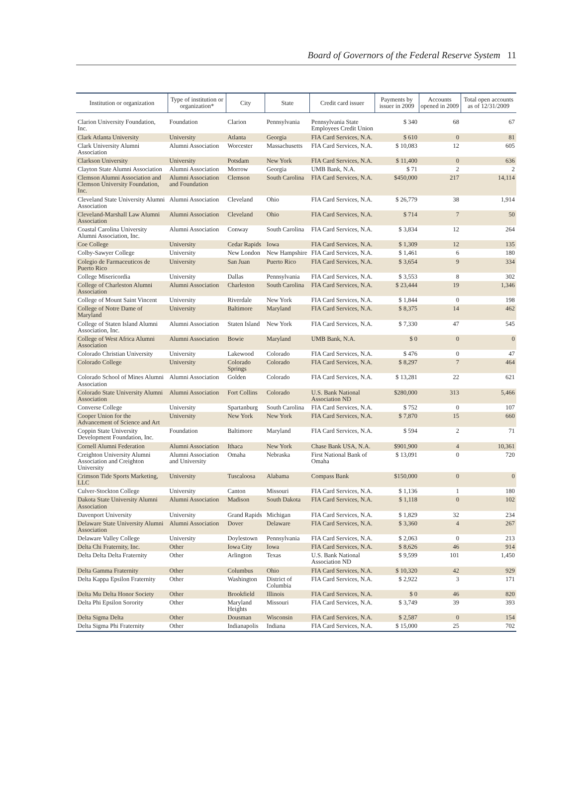Board of Governors of the Federal Reserve System 11
| Institution or organization | Type of institution or organization* | City | State | Credit card issuer | Payments by issuer in 2009 | Accounts opened in 2009 | Total open accounts as of 12/31/2009 |
| --- | --- | --- | --- | --- | --- | --- | --- |
| Clarion University Foundation, Inc. | Foundation | Clarion | Pennsylvania | Pennsylvania State Employees Credit Union | $ 340 | 68 | 67 |
| Clark Atlanta University | University | Atlanta | Georgia | FIA Card Services, N.A. | $ 610 | 0 | 81 |
| Clark University Alumni Association | Alumni Association | Worcester | Massachusetts | FIA Card Services, N.A. | $ 10,083 | 12 | 605 |
| Clarkson University | University | Potsdam | New York | FIA Card Services, N.A. | $ 11,400 | 0 | 636 |
| Clayton State Alumni Association | Alumni Association | Morrow | Georgia | UMB Bank, N.A. | $ 71 | 2 | 2 |
| Clemson Alumni Association and Clemson University Foundation, Inc. | Alumni Association and Foundation | Clemson | South Carolina | FIA Card Services, N.A. | $450,000 | 217 | 14,114 |
| Cleveland State University Alumni Association | Alumni Association | Cleveland | Ohio | FIA Card Services, N.A. | $ 26,779 | 38 | 1,914 |
| Cleveland-Marshall Law Alumni Association | Alumni Association | Cleveland | Ohio | FIA Card Services, N.A. | $ 714 | 7 | 50 |
| Coastal Carolina University Alumni Association, Inc. | Alumni Association | Conway | South Carolina | FIA Card Services, N.A. | $ 3,834 | 12 | 264 |
| Coe College | University | Cedar Rapids | Iowa | FIA Card Services, N.A. | $ 1,309 | 12 | 135 |
| Colby-Sawyer College | University | New London | New Hampshire | FIA Card Services, N.A. | $ 1,461 | 6 | 180 |
| Colegio de Farmaceuticos de Puerto Rico | University | San Juan | Puerto Rico | FIA Card Services, N.A. | $ 3,654 | 9 | 334 |
| College Misericordia | University | Dallas | Pennsylvania | FIA Card Services, N.A. | $ 3,553 | 8 | 302 |
| College of Charleston Alumni Association | Alumni Association | Charleston | South Carolina | FIA Card Services, N.A. | $ 23,444 | 19 | 1,346 |
| College of Mount Saint Vincent | University | Riverdale | New York | FIA Card Services, N.A. | $ 1,844 | 0 | 198 |
| College of Notre Dame of Maryland | University | Baltimore | Maryland | FIA Card Services, N.A. | $ 8,375 | 14 | 462 |
| College of Staten Island Alumni Association, Inc. | Alumni Association | Staten Island | New York | FIA Card Services, N.A. | $ 7,330 | 47 | 545 |
| College of West Africa Alumni Association | Alumni Association | Bowie | Maryland | UMB Bank, N.A. | $ 0 | 0 | 0 |
| Colorado Christian University | University | Lakewood | Colorado | FIA Card Services, N.A. | $ 476 | 0 | 47 |
| Colorado College | University | Colorado Springs | Colorado | FIA Card Services, N.A. | $ 8,297 | 7 | 464 |
| Colorado School of Mines Alumni Association | Alumni Association | Golden | Colorado | FIA Card Services, N.A. | $ 13,281 | 22 | 621 |
| Colorado State University Alumni Association | Alumni Association | Fort Collins | Colorado | U.S. Bank National Association ND | $280,000 | 313 | 5,466 |
| Converse College | University | Spartanburg | South Carolina | FIA Card Services, N.A. | $ 752 | 0 | 107 |
| Cooper Union for the Advancement of Science and Art | University | New York | New York | FIA Card Services, N.A. | $ 7,870 | 15 | 660 |
| Coppin State University Development Foundation, Inc. | Foundation | Baltimore | Maryland | FIA Card Services, N.A. | $ 594 | 2 | 71 |
| Cornell Alumni Federation | Alumni Association | Ithaca | New York | Chase Bank USA, N.A. | $901,900 | 4 | 10,361 |
| Creighton University Alumni Association and Creighton University | Alumni Association and University | Omaha | Nebraska | First National Bank of Omaha | $ 13,091 | 0 | 720 |
| Crimson Tide Sports Marketing, LLC | University | Tuscaloosa | Alabama | Compass Bank | $150,000 | 0 | 0 |
| Culver-Stockton College | University | Canton | Missouri | FIA Card Services, N.A. | $ 1,136 | 1 | 180 |
| Dakota State University Alumni Association | Alumni Association | Madison | South Dakota | FIA Card Services, N.A. | $ 1,118 | 0 | 102 |
| Davenport University | University | Grand Rapids | Michigan | FIA Card Services, N.A. | $ 1,829 | 32 | 234 |
| Delaware State University Alumni Association | Alumni Association | Dover | Delaware | FIA Card Services, N.A. | $ 3,360 | 4 | 267 |
| Delaware Valley College | University | Doylestown | Pennsylvania | FIA Card Services, N.A. | $ 2,063 | 0 | 213 |
| Delta Chi Fraternity, Inc. | Other | Iowa City | Iowa | FIA Card Services, N.A. | $ 8,626 | 46 | 914 |
| Delta Delta Delta Fraternity | Other | Arlington | Texas | U.S. Bank National Association ND | $ 9,599 | 101 | 1,450 |
| Delta Gamma Fraternity | Other | Columbus | Ohio | FIA Card Services, N.A. | $ 10,320 | 42 | 929 |
| Delta Kappa Epsilon Fraternity | Other | Washington | District of Columbia | FIA Card Services, N.A. | $ 2,922 | 3 | 171 |
| Delta Mu Delta Honor Society | Other | Brookfield | Illinois | FIA Card Services, N.A. | $ 0 | 46 | 820 |
| Delta Phi Epsilon Sorority | Other | Maryland Heights | Missouri | FIA Card Services, N.A. | $ 3,749 | 39 | 393 |
| Delta Sigma Delta | Other | Dousman | Wisconsin | FIA Card Services, N.A. | $ 2,587 | 0 | 154 |
| Delta Sigma Phi Fraternity | Other | Indianapolis | Indiana | FIA Card Services, N.A. | $ 15,000 | 25 | 702 |